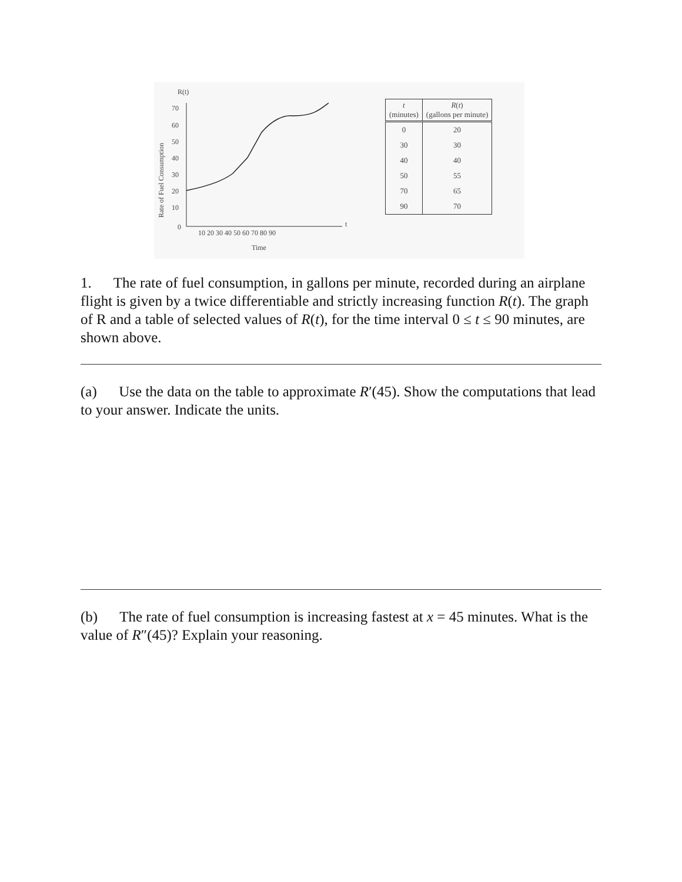R(t)
Rate of Fuel Consumption
70
60
50
40
30
20
10
0
10 20 30 40 50 60 70 80 90
t
Time
| t (minutes) | R ( t ) (gallons per minute) |
| --- | --- |
| 0 | 20 |
| 30 | 30 |
| 40 | 40 |
| 50 | 55 |
| 70 | 65 |
| 90 | 70 |
1. The rate of fuel consumption, in gallons per minute, recorded during an airplane flight is given by a twice differentiable and strictly increasing function R(t). The graph of R and a table of selected values of R(t), for the time interval 0 ≤ t ≤ 90 minutes, are shown above.
(a) Use the data on the table to approximate R′(45). Show the computations that lead to your answer. Indicate the units.
(b) The rate of fuel consumption is increasing fastest at x = 45 minutes. What is the value of R″(45)? Explain your reasoning.